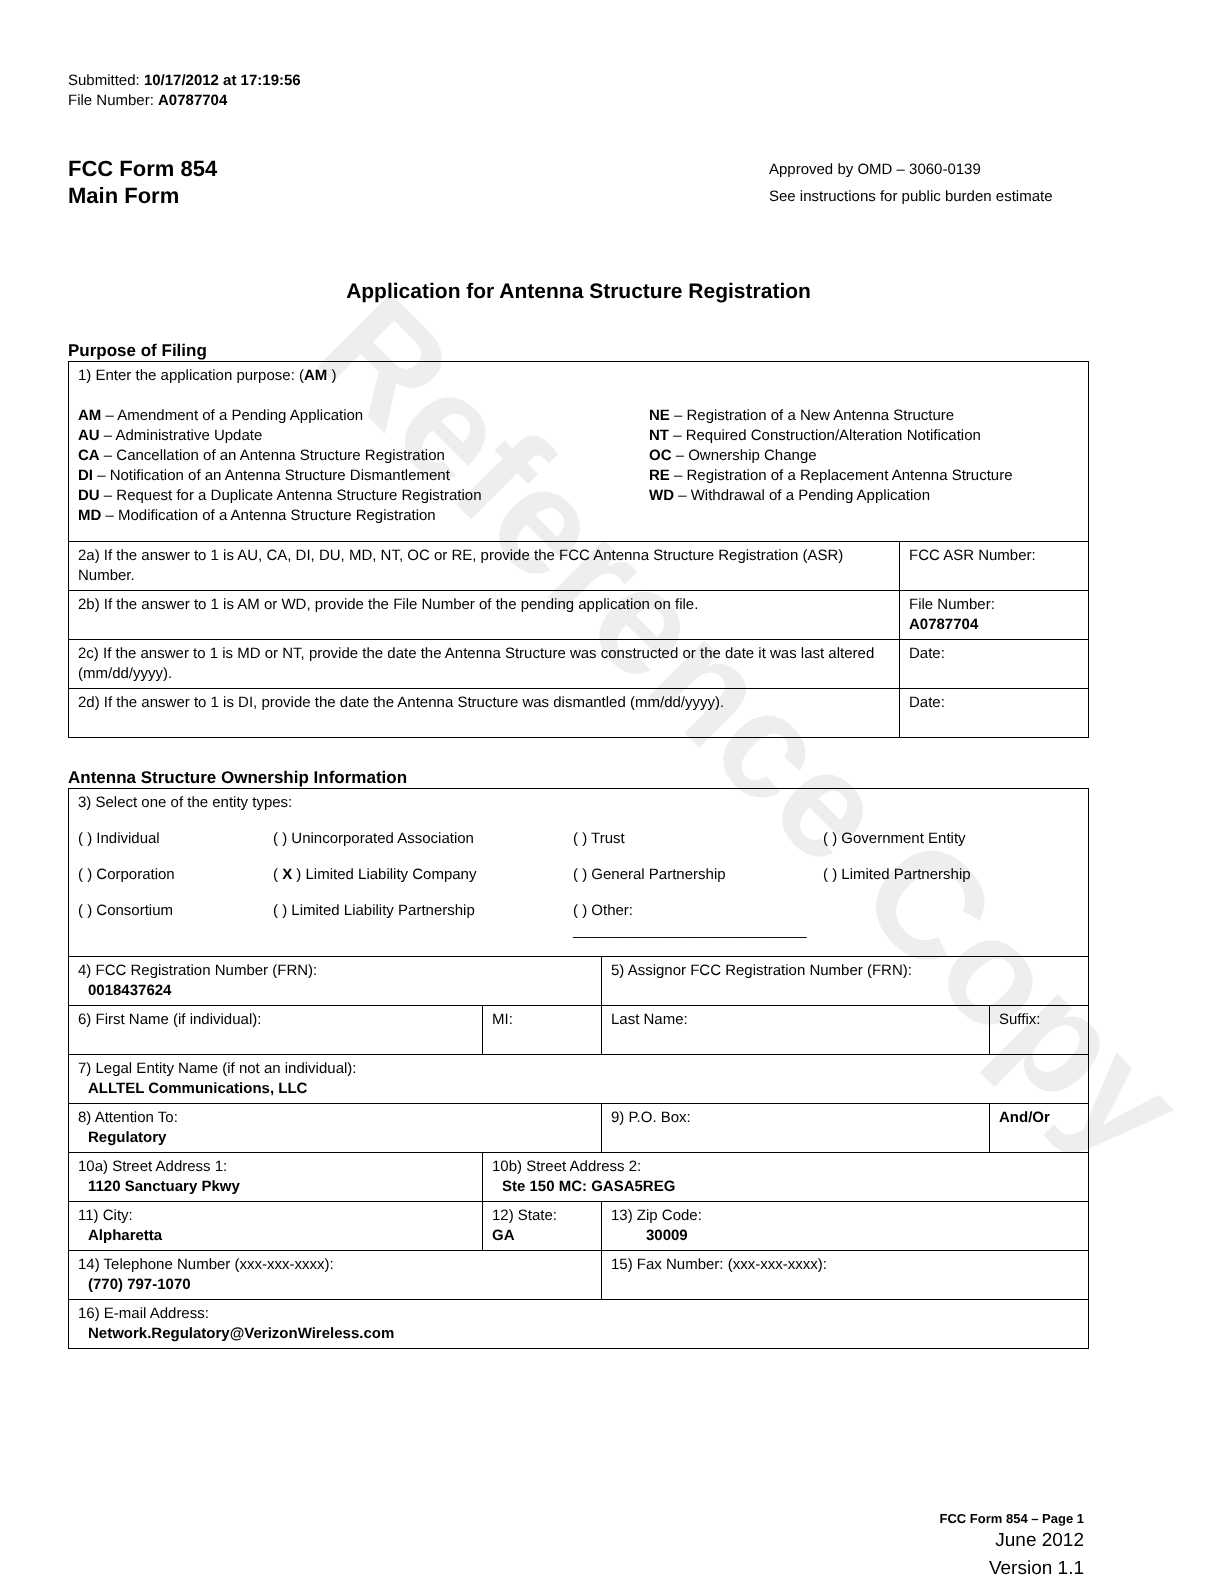Reference Copy
Submitted: 10/17/2012 at 17:19:56
File Number: A0787704
FCC Form 854
Main Form
Approved by OMD – 3060-0139
See instructions for public burden estimate
Application for Antenna Structure Registration
Purpose of Filing
| 1) Enter the application purpose: ( AM ) AM – Amendment of a Pending Application AU – Administrative Update CA – Cancellation of an Antenna Structure Registration DI – Notification of an Antenna Structure Dismantlement DU – Request for a Duplicate Antenna Structure Registration MD – Modification of a Antenna Structure Registration NE – Registration of a New Antenna Structure NT – Required Construction/Alteration Notification OC – Ownership Change RE – Registration of a Replacement Antenna Structure WD – Withdrawal of a Pending Application | |
| 2a) If the answer to 1 is AU, CA, DI, DU, MD, NT, OC or RE, provide the FCC Antenna Structure Registration (ASR) Number. | FCC ASR Number: |
| 2b) If the answer to 1 is AM or WD, provide the File Number of the pending application on file. | File Number: A0787704 |
| 2c) If the answer to 1 is MD or NT, provide the date the Antenna Structure was constructed or the date it was last altered (mm/dd/yyyy). | Date: |
| 2d) If the answer to 1 is DI, provide the date the Antenna Structure was dismantled (mm/dd/yyyy). | Date: |
Antenna Structure Ownership Information
| 3) Select one of the entity types: ( ) Individual ( ) Unincorporated Association ( ) Trust ( ) Government Entity ( ) Corporation ( X ) Limited Liability Company ( ) General Partnership ( ) Limited Partnership ( ) Consortium ( ) Limited Liability Partnership ( ) Other: ____________________________ | | | |
| 4) FCC Registration Number (FRN): 0018437624 | | 5) Assignor FCC Registration Number (FRN): | |
| 6) First Name (if individual): | MI: | Last Name: | Suffix: |
| 7) Legal Entity Name (if not an individual): ALLTEL Communications, LLC | | | |
| 8) Attention To: Regulatory | | 9) P.O. Box: | And/Or |
| 10a) Street Address 1: 1120 Sanctuary Pkwy | 10b) Street Address 2: Ste 150 MC: GASA5REG | | |
| 11) City: Alpharetta | 12) State: GA | 13) Zip Code: 30009 | |
| 14) Telephone Number (xxx-xxx-xxxx): (770) 797-1070 | | 15) Fax Number: (xxx-xxx-xxxx): | |
| 16) E-mail Address: Network.Regulatory@VerizonWireless.com | | | |
FCC Form 854 – Page 1
June 2012
Version 1.1